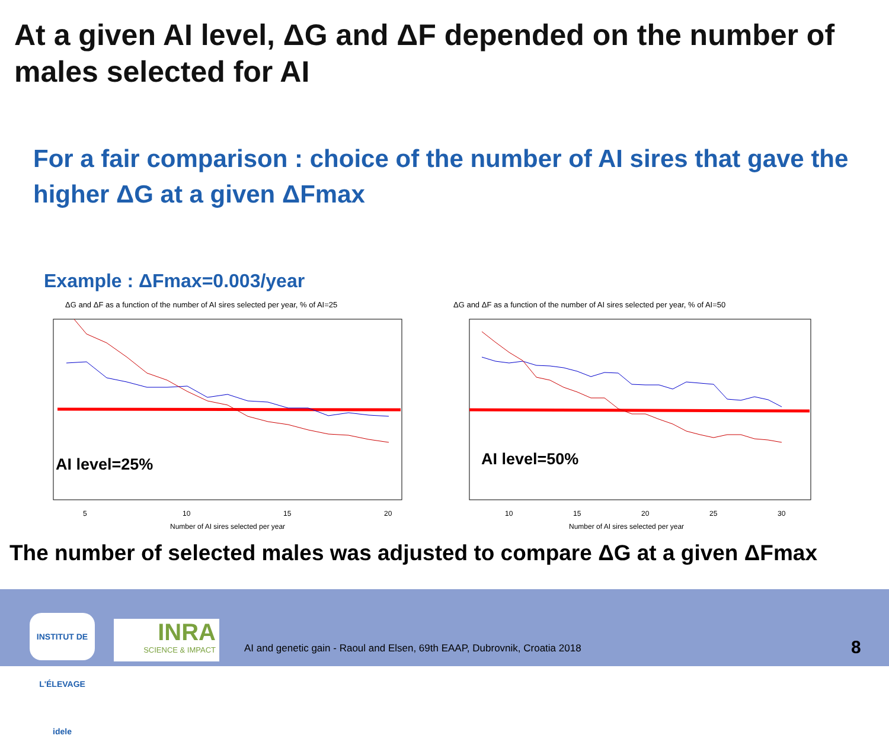At a given AI level, ΔG and ΔF depended on the number of males selected for AI
For a fair comparison : choice of the number of AI sires that gave the higher ΔG at a given ΔFmax
Example : ΔFmax=0.003/year
ΔG and ΔF as a function of the number of AI sires selected per year, % of AI=25
AI level=25%
5
10
15
20
Number of AI sires selected per year
ΔG and ΔF as a function of the number of AI sires selected per year, % of AI=50
AI level=50%
10
15
20
25
30
Number of AI sires selected per year
The number of selected males was adjusted to compare ΔG at a given ΔFmax
INSTITUT DE L'ÉLEVAGE idele
INRA
SCIENCE & IMPACT
AI and genetic gain - Raoul and Elsen, 69th EAAP, Dubrovnik, Croatia 2018
8